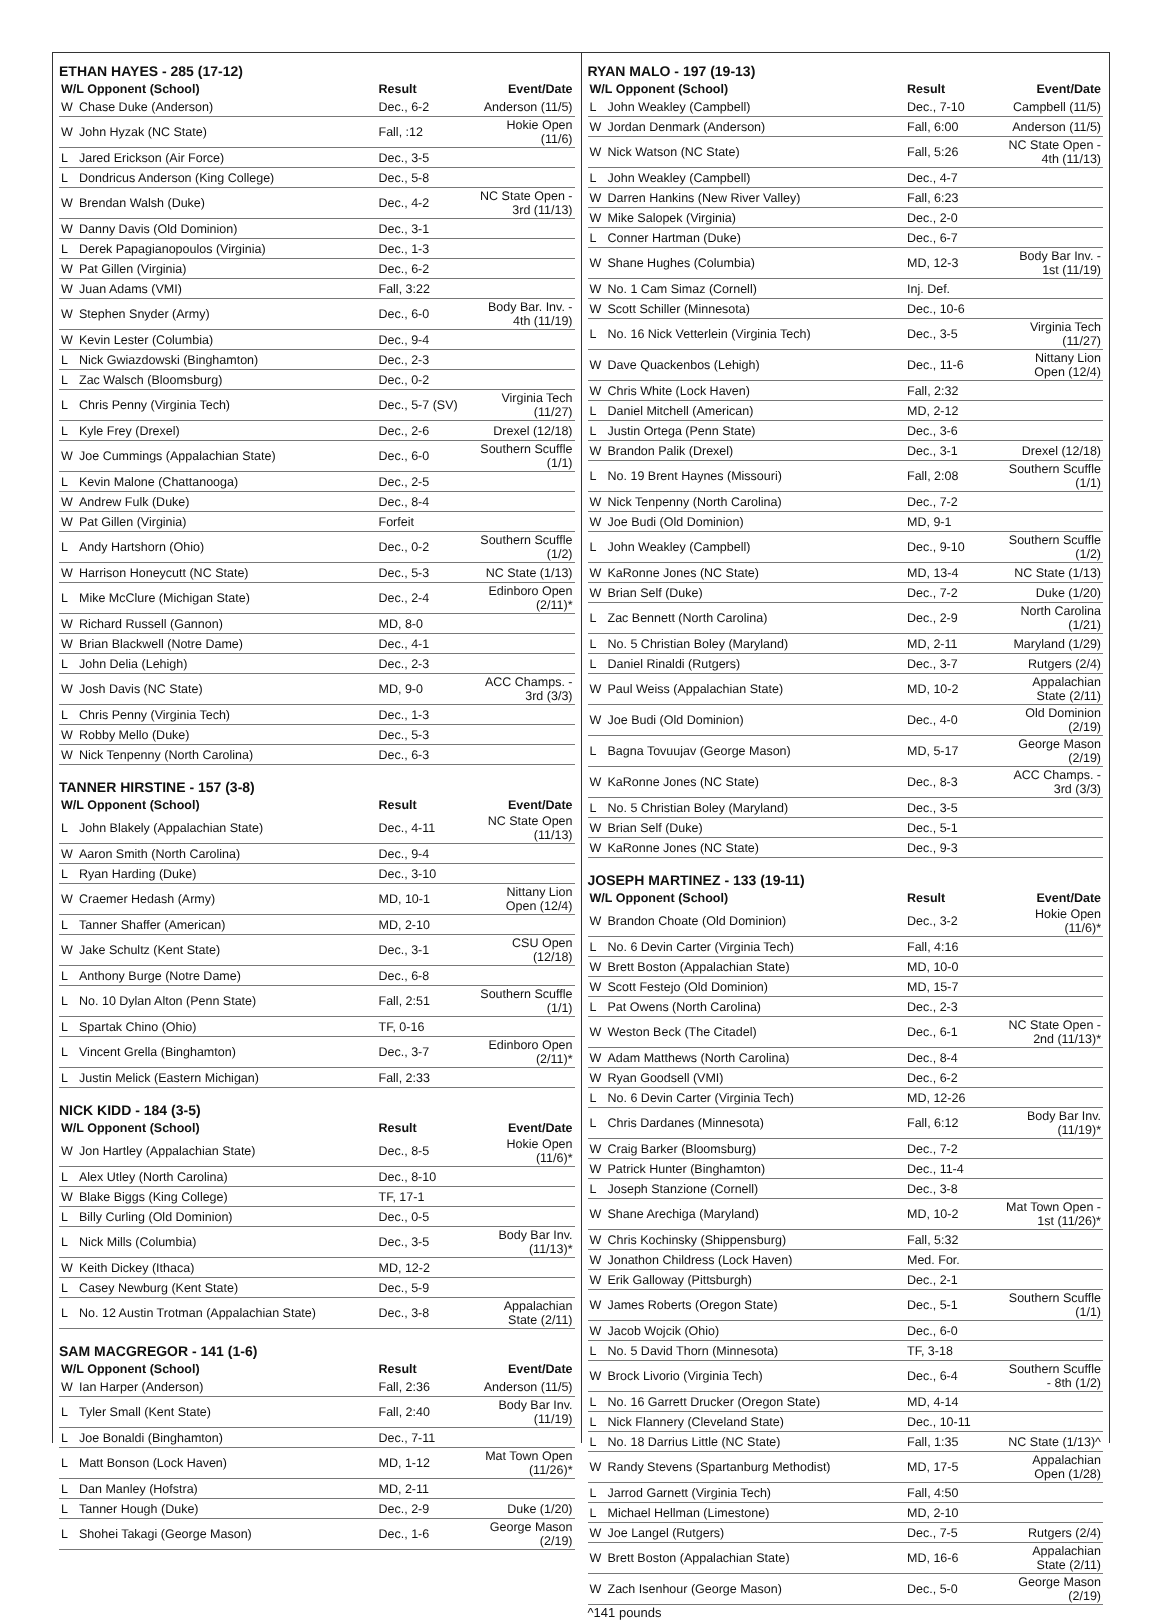ETHAN HAYES - 285 (17-12)
| W/L Opponent (School) | | Result | Event/Date |
| --- | --- | --- | --- |
| W | Chase Duke (Anderson) | Dec., 6-2 | Anderson (11/5) |
| W | John Hyzak (NC State) | Fall, :12 | Hokie Open (11/6) |
| L | Jared Erickson (Air Force) | Dec., 3-5 | |
| L | Dondricus Anderson (King College) | Dec., 5-8 | |
| W | Brendan Walsh (Duke) | Dec., 4-2 | NC State Open - 3rd (11/13) |
| W | Danny Davis (Old Dominion) | Dec., 3-1 | |
| L | Derek Papagianopoulos (Virginia) | Dec., 1-3 | |
| W | Pat Gillen (Virginia) | Dec., 6-2 | |
| W | Juan Adams (VMI) | Fall, 3:22 | |
| W | Stephen Snyder (Army) | Dec., 6-0 | Body Bar. Inv. - 4th (11/19) |
| W | Kevin Lester (Columbia) | Dec., 9-4 | |
| L | Nick Gwiazdowski (Binghamton) | Dec., 2-3 | |
| L | Zac Walsch (Bloomsburg) | Dec., 0-2 | |
| L | Chris Penny (Virginia Tech) | Dec., 5-7 (SV) | Virginia Tech (11/27) |
| L | Kyle Frey (Drexel) | Dec., 2-6 | Drexel (12/18) |
| W | Joe Cummings (Appalachian State) | Dec., 6-0 | Southern Scuffle (1/1) |
| L | Kevin Malone (Chattanooga) | Dec., 2-5 | |
| W | Andrew Fulk (Duke) | Dec., 8-4 | |
| W | Pat Gillen (Virginia) | Forfeit | |
| L | Andy Hartshorn (Ohio) | Dec., 0-2 | Southern Scuffle (1/2) |
| W | Harrison Honeycutt (NC State) | Dec., 5-3 | NC State (1/13) |
| L | Mike McClure (Michigan State) | Dec., 2-4 | Edinboro Open (2/11)* |
| W | Richard Russell (Gannon) | MD, 8-0 | |
| W | Brian Blackwell (Notre Dame) | Dec., 4-1 | |
| L | John Delia (Lehigh) | Dec., 2-3 | |
| W | Josh Davis (NC State) | MD, 9-0 | ACC Champs. - 3rd (3/3) |
| L | Chris Penny (Virginia Tech) | Dec., 1-3 | |
| W | Robby Mello (Duke) | Dec., 5-3 | |
| W | Nick Tenpenny (North Carolina) | Dec., 6-3 | |
TANNER HIRSTINE - 157 (3-8)
| W/L Opponent (School) | | Result | Event/Date |
| --- | --- | --- | --- |
| L | John Blakely (Appalachian State) | Dec., 4-11 | NC State Open (11/13) |
| W | Aaron Smith (North Carolina) | Dec., 9-4 | |
| L | Ryan Harding (Duke) | Dec., 3-10 | |
| W | Craemer Hedash (Army) | MD, 10-1 | Nittany Lion Open (12/4) |
| L | Tanner Shaffer (American) | MD, 2-10 | |
| W | Jake Schultz (Kent State) | Dec., 3-1 | CSU Open (12/18) |
| L | Anthony Burge (Notre Dame) | Dec., 6-8 | |
| L | No. 10 Dylan Alton (Penn State) | Fall, 2:51 | Southern Scuffle (1/1) |
| L | Spartak Chino (Ohio) | TF, 0-16 | |
| L | Vincent Grella (Binghamton) | Dec., 3-7 | Edinboro Open (2/11)* |
| L | Justin Melick (Eastern Michigan) | Fall, 2:33 | |
NICK KIDD - 184 (3-5)
| W/L Opponent (School) | | Result | Event/Date |
| --- | --- | --- | --- |
| W | Jon Hartley (Appalachian State) | Dec., 8-5 | Hokie Open (11/6)* |
| L | Alex Utley (North Carolina) | Dec., 8-10 | |
| W | Blake Biggs (King College) | TF, 17-1 | |
| L | Billy Curling (Old Dominion) | Dec., 0-5 | |
| L | Nick Mills (Columbia) | Dec., 3-5 | Body Bar Inv. (11/13)* |
| W | Keith Dickey (Ithaca) | MD, 12-2 | |
| L | Casey Newburg (Kent State) | Dec., 5-9 | |
| L | No. 12 Austin Trotman (Appalachian State) | Dec., 3-8 | Appalachian State (2/11) |
SAM MACGREGOR - 141 (1-6)
| W/L Opponent (School) | | Result | Event/Date |
| --- | --- | --- | --- |
| W | Ian Harper (Anderson) | Fall, 2:36 | Anderson (11/5) |
| L | Tyler Small (Kent State) | Fall, 2:40 | Body Bar Inv. (11/19) |
| L | Joe Bonaldi (Binghamton) | Dec., 7-11 | |
| L | Matt Bonson (Lock Haven) | MD, 1-12 | Mat Town Open (11/26)* |
| L | Dan Manley (Hofstra) | MD, 2-11 | |
| L | Tanner Hough (Duke) | Dec., 2-9 | Duke (1/20) |
| L | Shohei Takagi (George Mason) | Dec., 1-6 | George Mason (2/19) |
RYAN MALO - 197 (19-13)
| W/L Opponent (School) | | Result | Event/Date |
| --- | --- | --- | --- |
| L | John Weakley (Campbell) | Dec., 7-10 | Campbell (11/5) |
| W | Jordan Denmark (Anderson) | Fall, 6:00 | Anderson (11/5) |
| W | Nick Watson (NC State) | Fall, 5:26 | NC State Open - 4th (11/13) |
| L | John Weakley (Campbell) | Dec., 4-7 | |
| W | Darren Hankins (New River Valley) | Fall, 6:23 | |
| W | Mike Salopek (Virginia) | Dec., 2-0 | |
| L | Conner Hartman (Duke) | Dec., 6-7 | |
| W | Shane Hughes (Columbia) | MD, 12-3 | Body Bar Inv. - 1st (11/19) |
| W | No. 1 Cam Simaz (Cornell) | Inj. Def. | |
| W | Scott Schiller (Minnesota) | Dec., 10-6 | |
| L | No. 16 Nick Vetterlein (Virginia Tech) | Dec., 3-5 | Virginia Tech (11/27) |
| W | Dave Quackenbos (Lehigh) | Dec., 11-6 | Nittany Lion Open (12/4) |
| W | Chris White (Lock Haven) | Fall, 2:32 | |
| L | Daniel Mitchell (American) | MD, 2-12 | |
| L | Justin Ortega (Penn State) | Dec., 3-6 | |
| W | Brandon Palik (Drexel) | Dec., 3-1 | Drexel (12/18) |
| L | No. 19 Brent Haynes (Missouri) | Fall, 2:08 | Southern Scuffle (1/1) |
| W | Nick Tenpenny (North Carolina) | Dec., 7-2 | |
| W | Joe Budi (Old Dominion) | MD, 9-1 | |
| L | John Weakley (Campbell) | Dec., 9-10 | Southern Scuffle (1/2) |
| W | KaRonne Jones (NC State) | MD, 13-4 | NC State (1/13) |
| W | Brian Self (Duke) | Dec., 7-2 | Duke (1/20) |
| L | Zac Bennett (North Carolina) | Dec., 2-9 | North Carolina (1/21) |
| L | No. 5 Christian Boley (Maryland) | MD, 2-11 | Maryland (1/29) |
| L | Daniel Rinaldi (Rutgers) | Dec., 3-7 | Rutgers (2/4) |
| W | Paul Weiss (Appalachian State) | MD, 10-2 | Appalachian State (2/11) |
| W | Joe Budi (Old Dominion) | Dec., 4-0 | Old Dominion (2/19) |
| L | Bagna Tovuujav (George Mason) | MD, 5-17 | George Mason (2/19) |
| W | KaRonne Jones (NC State) | Dec., 8-3 | ACC Champs. - 3rd (3/3) |
| L | No. 5 Christian Boley (Maryland) | Dec., 3-5 | |
| W | Brian Self (Duke) | Dec., 5-1 | |
| W | KaRonne Jones (NC State) | Dec., 9-3 | |
JOSEPH MARTINEZ - 133 (19-11)
| W/L Opponent (School) | | Result | Event/Date |
| --- | --- | --- | --- |
| W | Brandon Choate (Old Dominion) | Dec., 3-2 | Hokie Open (11/6)* |
| L | No. 6 Devin Carter (Virginia Tech) | Fall, 4:16 | |
| W | Brett Boston (Appalachian State) | MD, 10-0 | |
| W | Scott Festejo (Old Dominion) | MD, 15-7 | |
| L | Pat Owens (North Carolina) | Dec., 2-3 | |
| W | Weston Beck (The Citadel) | Dec., 6-1 | NC State Open - 2nd (11/13)* |
| W | Adam Matthews (North Carolina) | Dec., 8-4 | |
| W | Ryan Goodsell (VMI) | Dec., 6-2 | |
| L | No. 6 Devin Carter (Virginia Tech) | MD, 12-26 | |
| L | Chris Dardanes (Minnesota) | Fall, 6:12 | Body Bar Inv. (11/19)* |
| W | Craig Barker (Bloomsburg) | Dec., 7-2 | |
| W | Patrick Hunter (Binghamton) | Dec., 11-4 | |
| L | Joseph Stanzione (Cornell) | Dec., 3-8 | |
| W | Shane Arechiga (Maryland) | MD, 10-2 | Mat Town Open - 1st (11/26)* |
| W | Chris Kochinsky (Shippensburg) | Fall, 5:32 | |
| W | Jonathon Childress (Lock Haven) | Med. For. | |
| W | Erik Galloway (Pittsburgh) | Dec., 2-1 | |
| W | James Roberts (Oregon State) | Dec., 5-1 | Southern Scuffle (1/1) |
| W | Jacob Wojcik (Ohio) | Dec., 6-0 | |
| L | No. 5 David Thorn (Minnesota) | TF, 3-18 | |
| W | Brock Livorio (Virginia Tech) | Dec., 6-4 | Southern Scuffle - 8th (1/2) |
| L | No. 16 Garrett Drucker (Oregon State) | MD, 4-14 | |
| L | Nick Flannery (Cleveland State) | Dec., 10-11 | |
| L | No. 18 Darrius Little (NC State) | Fall, 1:35 | NC State (1/13)^ |
| W | Randy Stevens (Spartanburg Methodist) | MD, 17-5 | Appalachian Open (1/28) |
| L | Jarrod Garnett (Virginia Tech) | Fall, 4:50 | |
| L | Michael Hellman (Limestone) | MD, 2-10 | |
| W | Joe Langel (Rutgers) | Dec., 7-5 | Rutgers (2/4) |
| W | Brett Boston (Appalachian State) | MD, 16-6 | Appalachian State (2/11) |
| W | Zach Isenhour (George Mason) | Dec., 5-0 | George Mason (2/19) |
^141 pounds